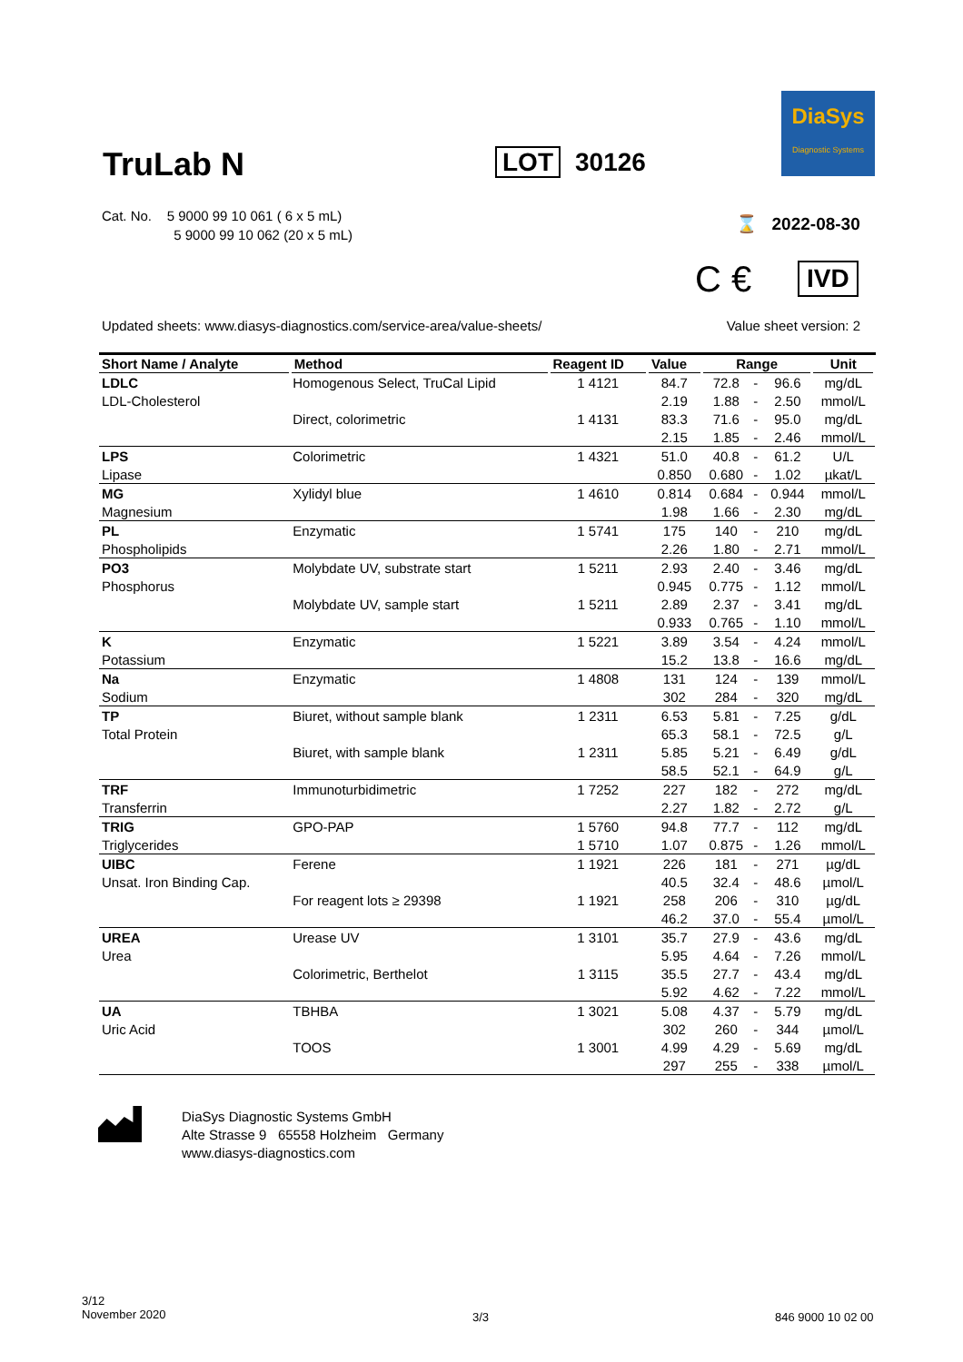TruLab N LOT 30126
DiaSys
Diagnostic Systems
Cat. No. 5 9000 99 10 061 ( 6 x 5 mL)
5 9000 99 10 062 (20 x 5 mL)
⌛ 2022-08-30
C € IVD
Updated sheets: www.diasys-diagnostics.com/service-area/value-sheets/ Value sheet version: 2
| Short Name / Analyte | Method | Reagent ID | Value | Range | | | Unit |
| --- | --- | --- | --- | --- | --- | --- | --- |
| LDLC | Homogenous Select, TruCal Lipid | 1 4121 | 84.7 | 72.8 | - | 96.6 | mg/dL |
| LDL-Cholesterol | | | 2.19 | 1.88 | - | 2.50 | mmol/L |
| | Direct, colorimetric | 1 4131 | 83.3 | 71.6 | - | 95.0 | mg/dL |
| | | | 2.15 | 1.85 | - | 2.46 | mmol/L |
| LPS | Colorimetric | 1 4321 | 51.0 | 40.8 | - | 61.2 | U/L |
| Lipase | | | 0.850 | 0.680 | - | 1.02 | µkat/L |
| MG | Xylidyl blue | 1 4610 | 0.814 | 0.684 | - | 0.944 | mmol/L |
| Magnesium | | | 1.98 | 1.66 | - | 2.30 | mg/dL |
| PL | Enzymatic | 1 5741 | 175 | 140 | - | 210 | mg/dL |
| Phospholipids | | | 2.26 | 1.80 | - | 2.71 | mmol/L |
| PO3 | Molybdate UV, substrate start | 1 5211 | 2.93 | 2.40 | - | 3.46 | mg/dL |
| Phosphorus | | | 0.945 | 0.775 | - | 1.12 | mmol/L |
| | Molybdate UV, sample start | 1 5211 | 2.89 | 2.37 | - | 3.41 | mg/dL |
| | | | 0.933 | 0.765 | - | 1.10 | mmol/L |
| K | Enzymatic | 1 5221 | 3.89 | 3.54 | - | 4.24 | mmol/L |
| Potassium | | | 15.2 | 13.8 | - | 16.6 | mg/dL |
| Na | Enzymatic | 1 4808 | 131 | 124 | - | 139 | mmol/L |
| Sodium | | | 302 | 284 | - | 320 | mg/dL |
| TP | Biuret, without sample blank | 1 2311 | 6.53 | 5.81 | - | 7.25 | g/dL |
| Total Protein | | | 65.3 | 58.1 | - | 72.5 | g/L |
| | Biuret, with sample blank | 1 2311 | 5.85 | 5.21 | - | 6.49 | g/dL |
| | | | 58.5 | 52.1 | - | 64.9 | g/L |
| TRF | Immunoturbidimetric | 1 7252 | 227 | 182 | - | 272 | mg/dL |
| Transferrin | | | 2.27 | 1.82 | - | 2.72 | g/L |
| TRIG | GPO-PAP | 1 5760 | 94.8 | 77.7 | - | 112 | mg/dL |
| Triglycerides | | 1 5710 | 1.07 | 0.875 | - | 1.26 | mmol/L |
| UIBC | Ferene | 1 1921 | 226 | 181 | - | 271 | µg/dL |
| Unsat. Iron Binding Cap. | | | 40.5 | 32.4 | - | 48.6 | µmol/L |
| | For reagent lots ≥ 29398 | 1 1921 | 258 | 206 | - | 310 | µg/dL |
| | | | 46.2 | 37.0 | - | 55.4 | µmol/L |
| UREA | Urease UV | 1 3101 | 35.7 | 27.9 | - | 43.6 | mg/dL |
| Urea | | | 5.95 | 4.64 | - | 7.26 | mmol/L |
| | Colorimetric, Berthelot | 1 3115 | 35.5 | 27.7 | - | 43.4 | mg/dL |
| | | | 5.92 | 4.62 | - | 7.22 | mmol/L |
| UA | TBHBA | 1 3021 | 5.08 | 4.37 | - | 5.79 | mg/dL |
| Uric Acid | | | 302 | 260 | - | 344 | µmol/L |
| | TOOS | 1 3001 | 4.99 | 4.29 | - | 5.69 | mg/dL |
| | | | 297 | 255 | - | 338 | µmol/L |
DiaSys Diagnostic Systems GmbH
Alte Strasse 9 65558 Holzheim Germany
www.diasys-diagnostics.com
3/12
November 2020
3/3 846 9000 10 02 00